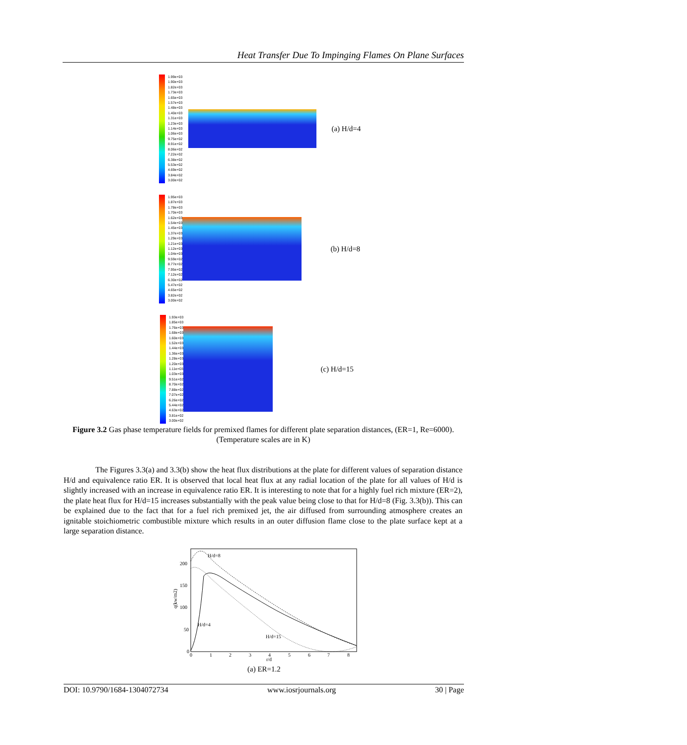Heat Transfer Due To Impinging Flames On Plane Surfaces
1.99e+03
1.90e+03
1.82e+03
1.73e+03
1.65e+03
1.57e+03
1.48e+03
1.40e+03
1.31e+03
1.23e+03
1.14e+03
1.06e+03
9.75e+02
8.91e+02
8.06e+02
7.22e+02
6.38e+02
5.53e+02
4.69e+02
3.84e+02
3.00e+02
(a) H/d=4
1.95e+03
1.87e+03
1.78e+03
1.70e+03
1.62e+03
1.54e+03
1.45e+03
1.37e+03
1.29e+03
1.21e+03
1.12e+03
1.04e+03
9.59e+02
8.77e+02
7.95e+02
7.12e+02
6.30e+02
5.47e+02
4.65e+02
3.82e+02
3.00e+02
(b) H/d=8
1.93e+03
1.85e+03
1.76e+03
1.68e+03
1.60e+03
1.52e+03
1.44e+03
1.36e+03
1.28e+03
1.20e+03
1.11e+03
1.03e+03
9.51e+02
8.70e+02
7.88e+02
7.07e+02
6.26e+02
5.44e+02
4.63e+02
3.81e+02
3.00e+02
(c) H/d=15
Figure 3.2 Gas phase temperature fields for premixed flames for different plate separation distances, (ER=1, Re=6000).
(Temperature scales are in K)
The Figures 3.3(a) and 3.3(b) show the heat flux distributions at the plate for different values of separation distance H/d and equivalence ratio ER. It is observed that local heat flux at any radial location of the plate for all values of H/d is slightly increased with an increase in equivalence ratio ER. It is interesting to note that for a highly fuel rich mixture (ER=2), the plate heat flux for H/d=15 increases substantially with the peak value being close to that for H/d=8 (Fig. 3.3(b)). This can be explained due to the fact that for a fuel rich premixed jet, the air diffused from surrounding atmosphere creates an ignitable stoichiometric combustible mixture which results in an outer diffusion flame close to the plate surface kept at a large separation distance.
H/d=8
H/d=4
H/d=15
200
150
100
50
0
0
1
2
3
4
5
6
7
8
r/d
q(kw/m2)
(a) ER=1.2
DOI: 10.9790/1684-1304072734 www.iosrjournals.org 30 | Page